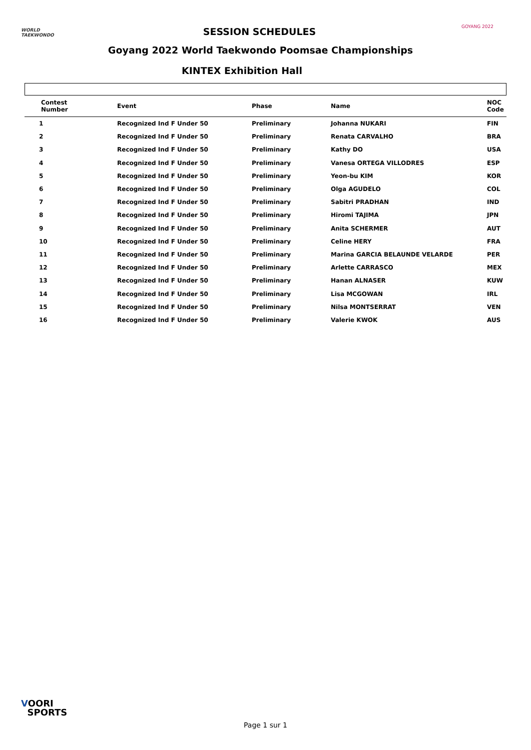WORLD
TAEKWONDO
SESSION SCHEDULES GOYANG 2022
Goyang 2022 World Taekwondo Poomsae Championships
KINTEX Exhibition Hall
| Contest Number | Event | Phase | Name | NOC Code |
| --- | --- | --- | --- | --- |
| 1 | Recognized Ind F Under 50 | Preliminary | Johanna NUKARI | FIN |
| 2 | Recognized Ind F Under 50 | Preliminary | Renata CARVALHO | BRA |
| 3 | Recognized Ind F Under 50 | Preliminary | Kathy DO | USA |
| 4 | Recognized Ind F Under 50 | Preliminary | Vanesa ORTEGA VILLODRES | ESP |
| 5 | Recognized Ind F Under 50 | Preliminary | Yeon-bu KIM | KOR |
| 6 | Recognized Ind F Under 50 | Preliminary | Olga AGUDELO | COL |
| 7 | Recognized Ind F Under 50 | Preliminary | Sabitri PRADHAN | IND |
| 8 | Recognized Ind F Under 50 | Preliminary | Hiromi TAJIMA | JPN |
| 9 | Recognized Ind F Under 50 | Preliminary | Anita SCHERMER | AUT |
| 10 | Recognized Ind F Under 50 | Preliminary | Celine HERY | FRA |
| 11 | Recognized Ind F Under 50 | Preliminary | Marina GARCIA BELAUNDE VELARDE | PER |
| 12 | Recognized Ind F Under 50 | Preliminary | Arlette CARRASCO | MEX |
| 13 | Recognized Ind F Under 50 | Preliminary | Hanan ALNASER | KUW |
| 14 | Recognized Ind F Under 50 | Preliminary | Lisa MCGOWAN | IRL |
| 15 | Recognized Ind F Under 50 | Preliminary | Nilsa MONTSERRAT | VEN |
| 16 | Recognized Ind F Under 50 | Preliminary | Valerie KWOK | AUS |
VOORI
SPORTS
Page 1 sur 1